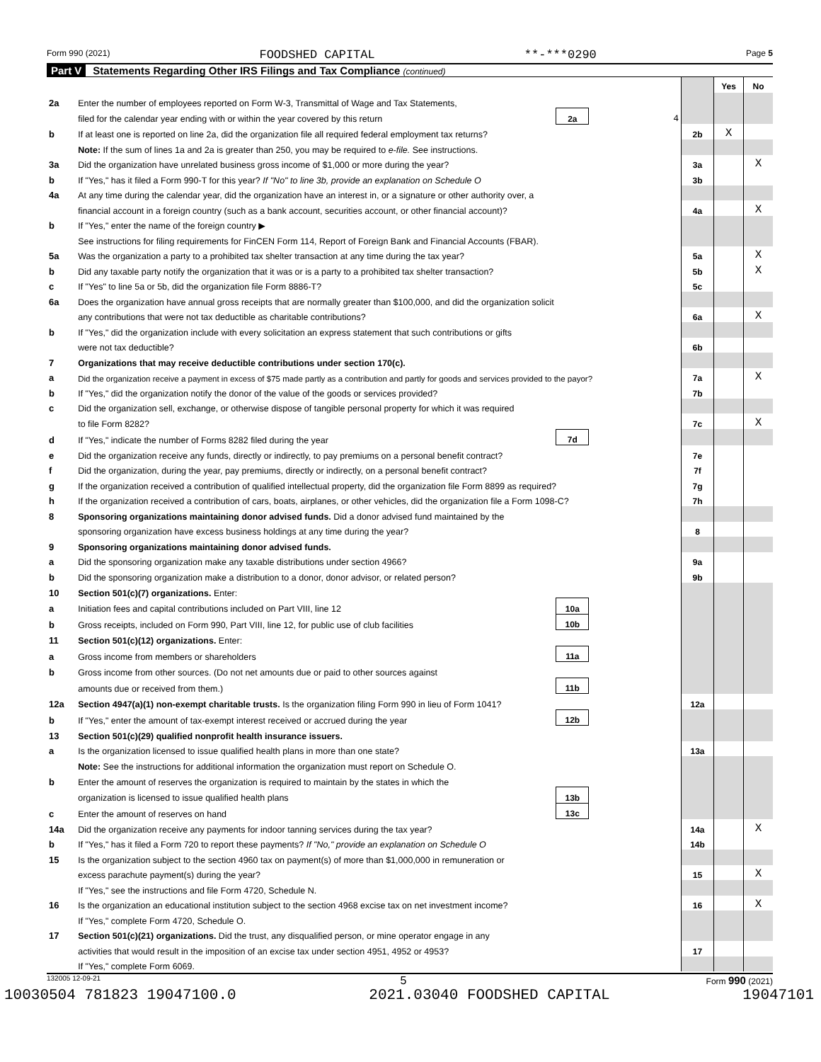Form 990 (2021) FOODSHED CAPITAL **-***0290 Page 5
Part V Statements Regarding Other IRS Filings and Tax Compliance (continued)
| | | | | | Yes | No |
| 2a | Enter the number of employees reported on Form W-3, Transmittal of Wage and Tax Statements, | | | | | |
| | filed for the calendar year ending with or within the year covered by this return | 2a | 4 | | | |
| b | If at least one is reported on line 2a, did the organization file all required federal employment tax returns? | | | 2b | X | |
| | Note: If the sum of lines 1a and 2a is greater than 250, you may be required to e-file. See instructions. | | | | | |
| 3a | Did the organization have unrelated business gross income of $1,000 or more during the year? | | | 3a | | X |
| b | If "Yes," has it filed a Form 990-T for this year? If "No" to line 3b, provide an explanation on Schedule O | | | 3b | | |
| 4a | At any time during the calendar year, did the organization have an interest in, or a signature or other authority over, a | | | | | |
| | financial account in a foreign country (such as a bank account, securities account, or other financial account)? | | | 4a | | X |
| b | If "Yes," enter the name of the foreign country ▶ | | | | | |
| | See instructions for filing requirements for FinCEN Form 114, Report of Foreign Bank and Financial Accounts (FBAR). | | | | | |
| 5a | Was the organization a party to a prohibited tax shelter transaction at any time during the tax year? | | | 5a | | X |
| b | Did any taxable party notify the organization that it was or is a party to a prohibited tax shelter transaction? | | | 5b | | X |
| c | If "Yes" to line 5a or 5b, did the organization file Form 8886-T? | | | 5c | | |
| 6a | Does the organization have annual gross receipts that are normally greater than $100,000, and did the organization solicit | | | | | |
| | any contributions that were not tax deductible as charitable contributions? | | | 6a | | X |
| b | If "Yes," did the organization include with every solicitation an express statement that such contributions or gifts | | | | | |
| | were not tax deductible? | | | 6b | | |
| 7 | Organizations that may receive deductible contributions under section 170(c). | | | | | |
| a | Did the organization receive a payment in excess of $75 made partly as a contribution and partly for goods and services provided to the payor? | | | 7a | | X |
| b | If "Yes," did the organization notify the donor of the value of the goods or services provided? | | | 7b | | |
| c | Did the organization sell, exchange, or otherwise dispose of tangible personal property for which it was required | | | | | |
| | to file Form 8282? | | | 7c | | X |
| d | If "Yes," indicate the number of Forms 8282 filed during the year | 7d | | | | |
| e | Did the organization receive any funds, directly or indirectly, to pay premiums on a personal benefit contract? | | | 7e | | |
| f | Did the organization, during the year, pay premiums, directly or indirectly, on a personal benefit contract? | | | 7f | | |
| g | If the organization received a contribution of qualified intellectual property, did the organization file Form 8899 as required? | | | 7g | | |
| h | If the organization received a contribution of cars, boats, airplanes, or other vehicles, did the organization file a Form 1098-C? | | | 7h | | |
| 8 | Sponsoring organizations maintaining donor advised funds. Did a donor advised fund maintained by the | | | | | |
| | sponsoring organization have excess business holdings at any time during the year? | | | 8 | | |
| 9 | Sponsoring organizations maintaining donor advised funds. | | | | | |
| a | Did the sponsoring organization make any taxable distributions under section 4966? | | | 9a | | |
| b | Did the sponsoring organization make a distribution to a donor, donor advisor, or related person? | | | 9b | | |
| 10 | Section 501(c)(7) organizations. Enter: | | | | | |
| a | Initiation fees and capital contributions included on Part VIII, line 12 | 10a | | | | |
| b | Gross receipts, included on Form 990, Part VIII, line 12, for public use of club facilities | 10b | | | | |
| 11 | Section 501(c)(12) organizations. Enter: | | | | | |
| a | Gross income from members or shareholders | 11a | | | | |
| b | Gross income from other sources. (Do not net amounts due or paid to other sources against | | | | | |
| | amounts due or received from them.) | 11b | | | | |
| 12a | Section 4947(a)(1) non-exempt charitable trusts. Is the organization filing Form 990 in lieu of Form 1041? | | | 12a | | |
| b | If "Yes," enter the amount of tax-exempt interest received or accrued during the year | 12b | | | | |
| 13 | Section 501(c)(29) qualified nonprofit health insurance issuers. | | | | | |
| a | Is the organization licensed to issue qualified health plans in more than one state? | | | 13a | | |
| | Note: See the instructions for additional information the organization must report on Schedule O. | | | | | |
| b | Enter the amount of reserves the organization is required to maintain by the states in which the | | | | | |
| | organization is licensed to issue qualified health plans | 13b | | | | |
| c | Enter the amount of reserves on hand | 13c | | | | |
| 14a | Did the organization receive any payments for indoor tanning services during the tax year? | | | 14a | | X |
| b | If "Yes," has it filed a Form 720 to report these payments? If "No," provide an explanation on Schedule O | | | 14b | | |
| 15 | Is the organization subject to the section 4960 tax on payment(s) of more than $1,000,000 in remuneration or | | | | | |
| | excess parachute payment(s) during the year? | | | 15 | | X |
| | If "Yes," see the instructions and file Form 4720, Schedule N. | | | | | |
| 16 | Is the organization an educational institution subject to the section 4968 excise tax on net investment income? | | | 16 | | X |
| | If "Yes," complete Form 4720, Schedule O. | | | | | |
| 17 | Section 501(c)(21) organizations. Did the trust, any disqualified person, or mine operator engage in any | | | | | |
| | activities that would result in the imposition of an excise tax under section 4951, 4952 or 4953? | | | 17 | | |
| | If "Yes," complete Form 6069. | | | | | |
132005 12-09-21 5 Form 990 (2021)
10030504 781823 19047100.0 2021.03040 FOODSHED CAPITAL 19047101